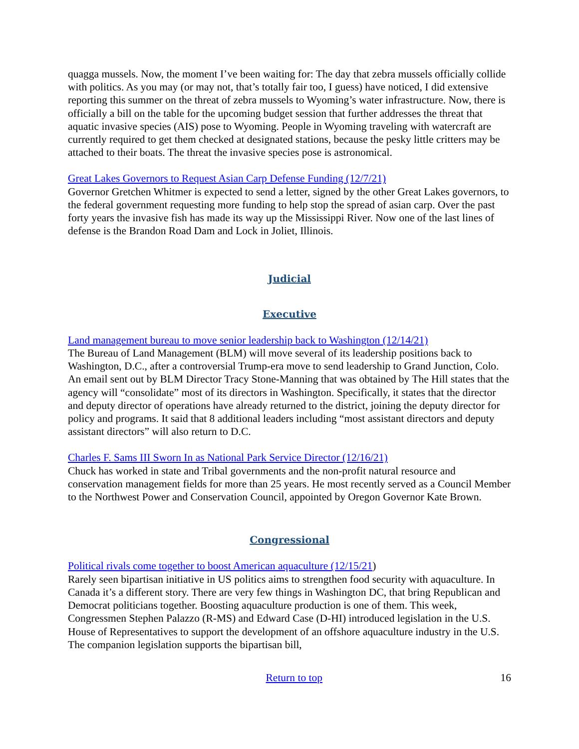quagga mussels. Now, the moment I’ve been waiting for: The day that zebra mussels officially collide with politics. As you may (or may not, that’s totally fair too, I guess) have noticed, I did extensive reporting this summer on the threat of zebra mussels to Wyoming’s water infrastructure. Now, there is officially a bill on the table for the upcoming budget session that further addresses the threat that aquatic invasive species (AIS) pose to Wyoming. People in Wyoming traveling with watercraft are currently required to get them checked at designated stations, because the pesky little critters may be attached to their boats. The threat the invasive species pose is astronomical.
Great Lakes Governors to Request Asian Carp Defense Funding (12/7/21)
Governor Gretchen Whitmer is expected to send a letter, signed by the other Great Lakes governors, to the federal government requesting more funding to help stop the spread of asian carp. Over the past forty years the invasive fish has made its way up the Mississippi River. Now one of the last lines of defense is the Brandon Road Dam and Lock in Joliet, Illinois.
Judicial
Executive
Land management bureau to move senior leadership back to Washington (12/14/21)
The Bureau of Land Management (BLM) will move several of its leadership positions back to Washington, D.C., after a controversial Trump-era move to send leadership to Grand Junction, Colo. An email sent out by BLM Director Tracy Stone-Manning that was obtained by The Hill states that the agency will “consolidate” most of its directors in Washington. Specifically, it states that the director and deputy director of operations have already returned to the district, joining the deputy director for policy and programs. It said that 8 additional leaders including “most assistant directors and deputy assistant directors” will also return to D.C.
Charles F. Sams III Sworn In as National Park Service Director (12/16/21)
Chuck has worked in state and Tribal governments and the non-profit natural resource and conservation management fields for more than 25 years. He most recently served as a Council Member to the Northwest Power and Conservation Council, appointed by Oregon Governor Kate Brown.
Congressional
Political rivals come together to boost American aquaculture (12/15/21)
Rarely seen bipartisan initiative in US politics aims to strengthen food security with aquaculture. In Canada it’s a different story. There are very few things in Washington DC, that bring Republican and Democrat politicians together. Boosting aquaculture production is one of them. This week, Congressmen Stephen Palazzo (R-MS) and Edward Case (D-HI) introduced legislation in the U.S. House of Representatives to support the development of an offshore aquaculture industry in the U.S. The companion legislation supports the bipartisan bill,
Return to top 16